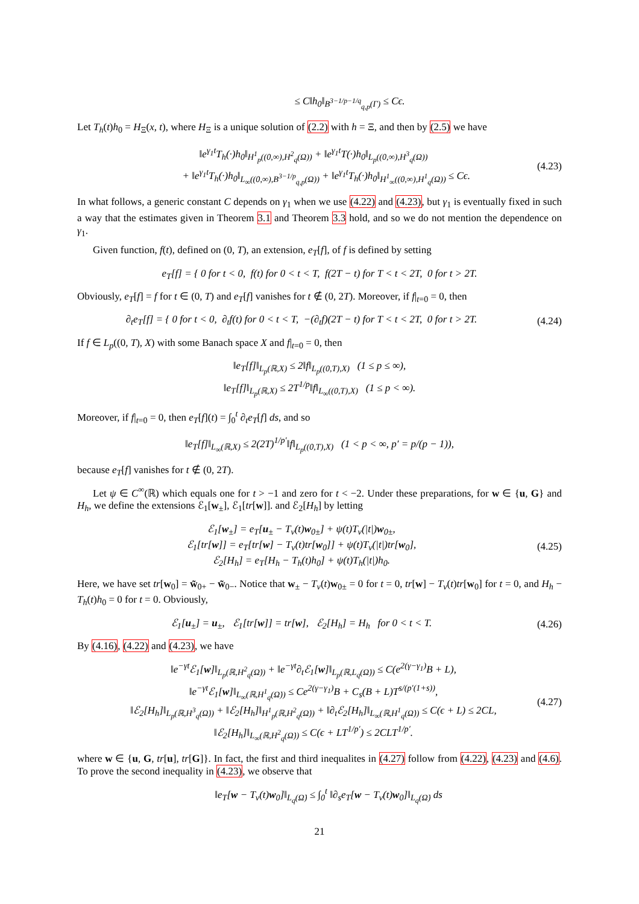≤ C‖h<sub>0</sub>‖<sub>B<sup>3−1/p−1/q</sup><sub>q,p</sub>(Γ)</sub> ≤ Cϵ.
Let T<sub>h</sub>(t)h<sub>0</sub> = H<sub>Ξ</sub>(x, t), where H<sub>Ξ</sub> is a unique solution of (2.2) with h = Ξ, and then by (2.5) we have
‖e<sup>γ<sub>1</sub>t</sup>T<sub>h</sub>(·)h<sub>0</sub>‖<sub>H<sup>1</sup><sub>p</sub>((0,∞),H<sup>2</sup><sub>q</sub>(Ω))</sub> + ‖e<sup>γ<sub>1</sub>t</sup>T(·)h<sub>0</sub>‖<sub>L<sub>p</sub>((0,∞),H<sup>3</sup><sub>q</sub>(Ω))</sub>
+ ‖e<sup>γ<sub>1</sub>t</sup>T<sub>h</sub>(·)h<sub>0</sub>‖<sub>L<sub>∞</sub>((0,∞),B<sup>3−1/p</sup><sub>q,p</sub>(Ω))</sub> + ‖e<sup>γ<sub>1</sub>t</sup>T<sub>h</sub>(·)h<sub>0</sub>‖<sub>H<sup>1</sup><sub>∞</sub>((0,∞),H<sup>1</sup><sub>q</sub>(Ω))</sub> ≤ Cϵ.
(4.23)
In what follows, a generic constant C depends on γ<sub>1</sub> when we use (4.22) and (4.23), but γ<sub>1</sub> is eventually fixed in such a way that the estimates given in Theorem 3.1 and Theorem 3.3 hold, and so we do not mention the dependence on γ<sub>1</sub>.
Given function, f(t), defined on (0, T), an extension, e<sub>T</sub>[f], of f is defined by setting
e<sub>T</sub>[f] = { 0 for t < 0, f(t) for 0 < t < T, f(2T − t) for T < t < 2T, 0 for t > 2T.
Obviously, e<sub>T</sub>[f] = f for t ∈ (0, T) and e<sub>T</sub>[f] vanishes for t ∉ (0, 2T). Moreover, if f|<sub>t=0</sub> = 0, then
∂<sub>t</sub>e<sub>T</sub>[f] = { 0 for t < 0, ∂<sub>t</sub>f(t) for 0 < t < T, −(∂<sub>t</sub>f)(2T − t) for T < t < 2T, 0 for t > 2T.
(4.24)
If f ∈ L<sub>p</sub>((0, T), X) with some Banach space X and f|<sub>t=0</sub> = 0, then
‖e<sub>T</sub>[f]‖<sub>L<sub>p</sub>(ℝ,X)</sub> ≤ 2‖f‖<sub>L<sub>p</sub>((0,T),X)</sub> (1 ≤ p ≤ ∞),
‖e<sub>T</sub>[f]‖<sub>L<sub>p</sub>(ℝ,X)</sub> ≤ 2T<sup>1/p</sup>‖f‖<sub>L<sub>∞</sub>((0,T),X)</sub> (1 ≤ p < ∞).
Moreover, if f|<sub>t=0</sub> = 0, then e<sub>T</sub>[f](t) = ∫<sub>0</sub><sup>t</sup> ∂<sub>t</sub>e<sub>T</sub>[f] ds, and so
‖e<sub>T</sub>[f]‖<sub>L<sub>∞</sub>(ℝ,X)</sub> ≤ 2(2T)<sup>1/p′</sup>‖f‖<sub>L<sub>p</sub>((0,T),X)</sub> (1 < p < ∞, p′ = p/(p − 1)),
because e<sub>T</sub>[f] vanishes for t ∉ (0, 2T).
Let ψ ∈ C<sup>∞</sup>(ℝ) which equals one for t > −1 and zero for t < −2. Under these preparations, for w ∈ {u, G} and H<sub>h</sub>, we define the extensions ℰ<sub>1</sub>[w<sub>±</sub>], ℰ<sub>1</sub>[tr[w]]. and ℰ<sub>2</sub>[H<sub>h</sub>] by letting
ℰ<sub>1</sub>[w<sub>±</sub>] = e<sub>T</sub>[u<sub>±</sub> − T<sub>v</sub>(t)w<sub>0±</sub>] + ψ(t)T<sub>v</sub>(|t|)w<sub>0±</sub>,
ℰ<sub>1</sub>[tr[w]] = e<sub>T</sub>[tr[w] − T<sub>v</sub>(t)tr[w<sub>0</sub>]] + ψ(t)T<sub>v</sub>(|t|)tr[w<sub>0</sub>],
ℰ<sub>2</sub>[H<sub>h</sub>] = e<sub>T</sub>[H<sub>h</sub> − T<sub>h</sub>(t)h<sub>0</sub>] + ψ(t)T<sub>h</sub>(|t|)h<sub>0</sub>.
(4.25)
Here, we have set tr[w<sub>0</sub>] = w̃<sub>0+</sub> − w̃<sub>0−</sub>. Notice that w<sub>±</sub> − T<sub>v</sub>(t)w<sub>0±</sub> = 0 for t = 0, tr[w] − T<sub>v</sub>(t)tr[w<sub>0</sub>] for t = 0, and H<sub>h</sub> − T<sub>h</sub>(t)h<sub>0</sub> = 0 for t = 0. Obviously,
ℰ<sub>1</sub>[u<sub>±</sub>] = u<sub>±</sub>, ℰ<sub>1</sub>[tr[w]] = tr[w], ℰ<sub>2</sub>[H<sub>h</sub>] = H<sub>h</sub> for 0 < t < T.
(4.26)
By (4.16), (4.22) and (4.23), we have
‖e<sup>−γt</sup>ℰ<sub>1</sub>[w]‖<sub>L<sub>p</sub>(ℝ,H<sup>2</sup><sub>q</sub>(Ω̇))</sub> + ‖e<sup>−γt</sup>∂<sub>t</sub>ℰ<sub>1</sub>[w]‖<sub>L<sub>p</sub>(ℝ,L<sub>q</sub>(Ω̇))</sub> ≤ C(e<sup>2(γ−γ<sub>1</sub>)</sup>B + L),
‖e<sup>−γt</sup>ℰ<sub>1</sub>[w]‖<sub>L<sub>∞</sub>(ℝ,H<sup>1</sup><sub>q</sub>(Ω̇))</sub> ≤ Ce<sup>2(γ−γ<sub>1</sub>)</sup>B + C<sub>s</sub>(B + L)T<sup>s/(p′(1+s))</sup>,
‖ℰ<sub>2</sub>[H<sub>h</sub>]‖<sub>L<sub>p</sub>(ℝ,H<sup>3</sup><sub>q</sub>(Ω̇))</sub> + ‖ℰ<sub>2</sub>[H<sub>h</sub>]‖<sub>H<sup>1</sup><sub>p</sub>(ℝ,H<sup>2</sup><sub>q</sub>(Ω̇))</sub> + ‖∂<sub>t</sub>ℰ<sub>2</sub>[H<sub>h</sub>]‖<sub>L<sub>∞</sub>(ℝ,H<sup>1</sup><sub>q</sub>(Ω̇))</sub> ≤ C(ϵ + L) ≤ 2CL,
‖ℰ<sub>2</sub>[H<sub>h</sub>]‖<sub>L<sub>∞</sub>(ℝ,H<sup>2</sup><sub>q</sub>(Ω̇))</sub> ≤ C(ϵ + LT<sup>1/p′</sup>) ≤ 2CLT<sup>1/p′</sup>.
(4.27)
where w ∈ {u, G, tr[u], tr[G]}. In fact, the first and third inequalites in (4.27) follow from (4.22), (4.23) and (4.6). To prove the second inequality in (4.23), we observe that
‖e<sub>T</sub>[w − T<sub>v</sub>(t)w<sub>0</sub>]‖<sub>L<sub>q</sub>(Ω̇)</sub> ≤ ∫<sub>0</sub><sup>t</sup> ‖∂<sub>s</sub>e<sub>T</sub>[w − T<sub>v</sub>(t)w<sub>0</sub>]‖<sub>L<sub>q</sub>(Ω̇)</sub> ds
21